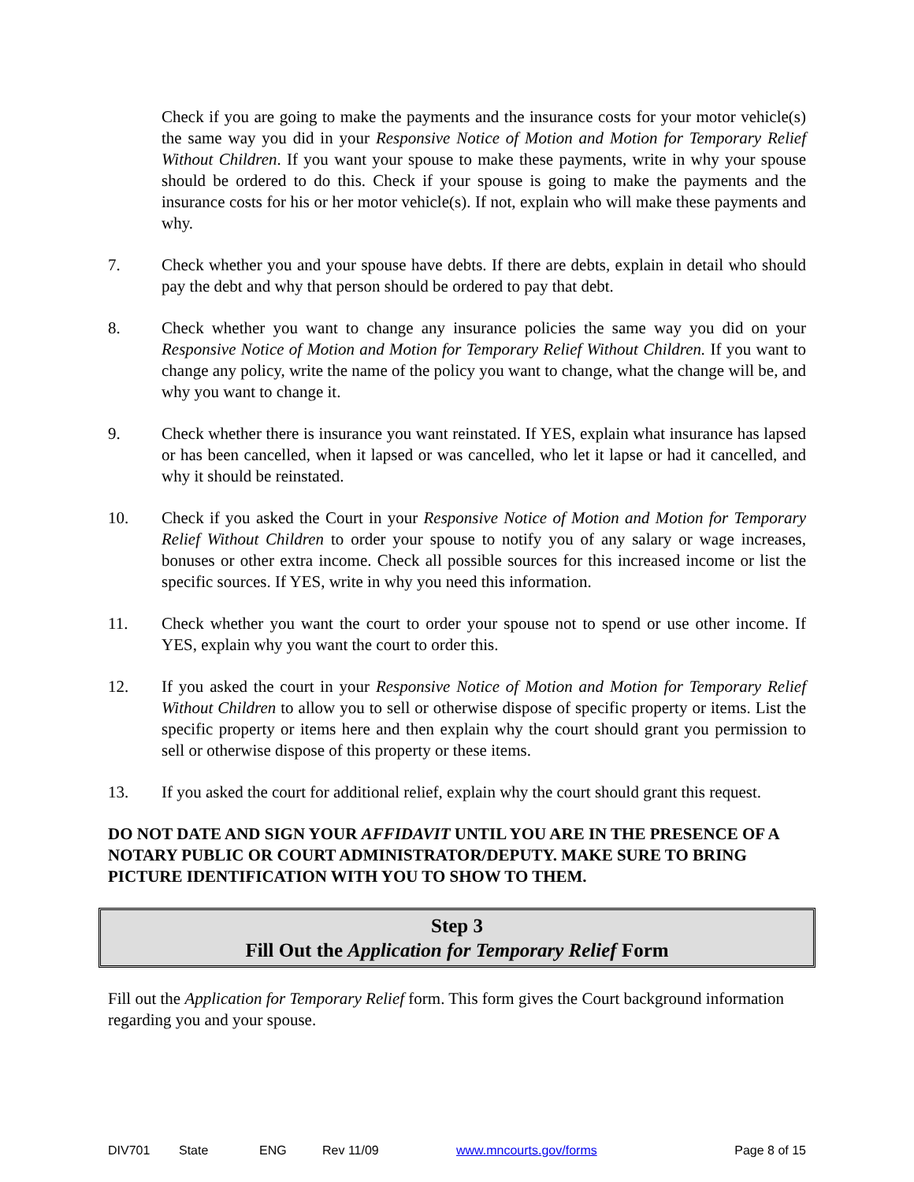Check if you are going to make the payments and the insurance costs for your motor vehicle(s) the same way you did in your Responsive Notice of Motion and Motion for Temporary Relief Without Children. If you want your spouse to make these payments, write in why your spouse should be ordered to do this. Check if your spouse is going to make the payments and the insurance costs for his or her motor vehicle(s). If not, explain who will make these payments and why.
7. Check whether you and your spouse have debts. If there are debts, explain in detail who should pay the debt and why that person should be ordered to pay that debt.
8. Check whether you want to change any insurance policies the same way you did on your Responsive Notice of Motion and Motion for Temporary Relief Without Children. If you want to change any policy, write the name of the policy you want to change, what the change will be, and why you want to change it.
9. Check whether there is insurance you want reinstated. If YES, explain what insurance has lapsed or has been cancelled, when it lapsed or was cancelled, who let it lapse or had it cancelled, and why it should be reinstated.
10. Check if you asked the Court in your Responsive Notice of Motion and Motion for Temporary Relief Without Children to order your spouse to notify you of any salary or wage increases, bonuses or other extra income. Check all possible sources for this increased income or list the specific sources. If YES, write in why you need this information.
11. Check whether you want the court to order your spouse not to spend or use other income. If YES, explain why you want the court to order this.
12. If you asked the court in your Responsive Notice of Motion and Motion for Temporary Relief Without Children to allow you to sell or otherwise dispose of specific property or items. List the specific property or items here and then explain why the court should grant you permission to sell or otherwise dispose of this property or these items.
13. If you asked the court for additional relief, explain why the court should grant this request.
DO NOT DATE AND SIGN YOUR AFFIDAVIT UNTIL YOU ARE IN THE PRESENCE OF A NOTARY PUBLIC OR COURT ADMINISTRATOR/DEPUTY. MAKE SURE TO BRING PICTURE IDENTIFICATION WITH YOU TO SHOW TO THEM.
Step 3
Fill Out the Application for Temporary Relief Form
Fill out the Application for Temporary Relief form. This form gives the Court background information regarding you and your spouse.
DIV701 State ENG Rev 11/09 www.mncourts.gov/forms Page 8 of 15